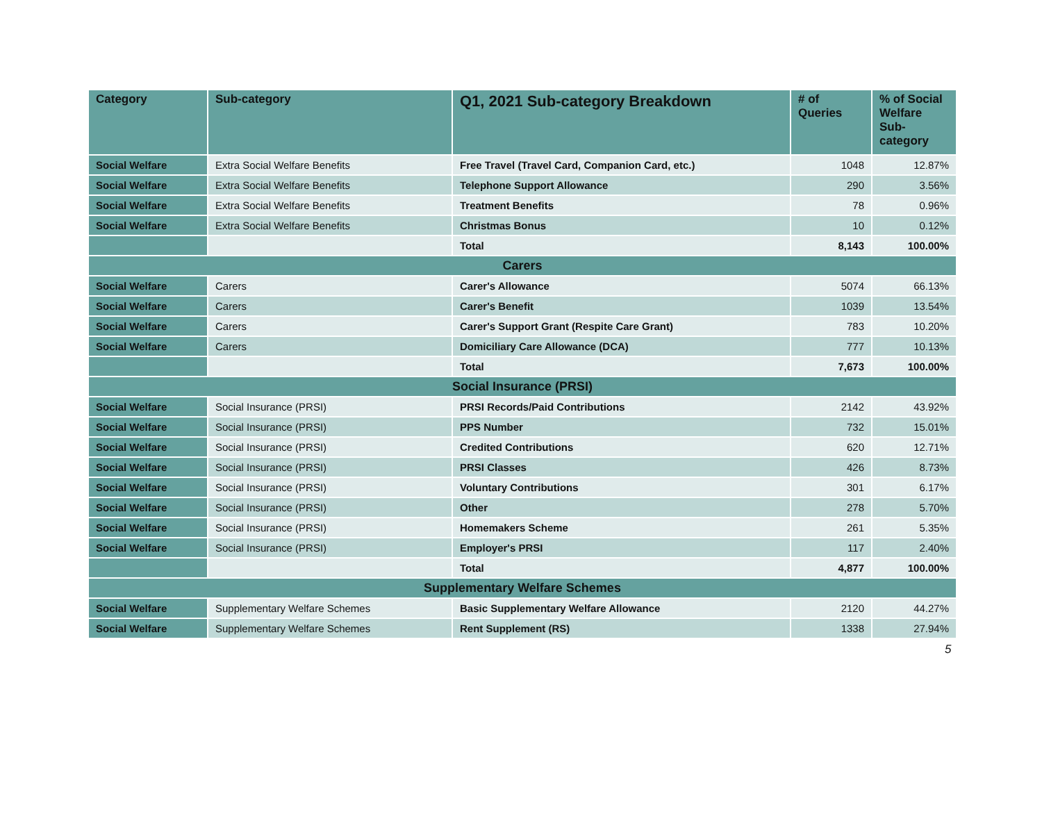| Category | Sub-category | Q1, 2021 Sub-category Breakdown | # of Queries | % of Social Welfare Sub-category |
| --- | --- | --- | --- | --- |
| Social Welfare | Extra Social Welfare Benefits | Free Travel (Travel Card, Companion Card, etc.) | 1048 | 12.87% |
| Social Welfare | Extra Social Welfare Benefits | Telephone Support Allowance | 290 | 3.56% |
| Social Welfare | Extra Social Welfare Benefits | Treatment Benefits | 78 | 0.96% |
| Social Welfare | Extra Social Welfare Benefits | Christmas Bonus | 10 | 0.12% |
| | | Total | 8,143 | 100.00% |
| Carers | | | | |
| Social Welfare | Carers | Carer's Allowance | 5074 | 66.13% |
| Social Welfare | Carers | Carer's Benefit | 1039 | 13.54% |
| Social Welfare | Carers | Carer's Support Grant (Respite Care Grant) | 783 | 10.20% |
| Social Welfare | Carers | Domiciliary Care Allowance (DCA) | 777 | 10.13% |
| | | Total | 7,673 | 100.00% |
| Social Insurance (PRSI) | | | | |
| Social Welfare | Social Insurance (PRSI) | PRSI Records/Paid Contributions | 2142 | 43.92% |
| Social Welfare | Social Insurance (PRSI) | PPS Number | 732 | 15.01% |
| Social Welfare | Social Insurance (PRSI) | Credited Contributions | 620 | 12.71% |
| Social Welfare | Social Insurance (PRSI) | PRSI Classes | 426 | 8.73% |
| Social Welfare | Social Insurance (PRSI) | Voluntary Contributions | 301 | 6.17% |
| Social Welfare | Social Insurance (PRSI) | Other | 278 | 5.70% |
| Social Welfare | Social Insurance (PRSI) | Homemakers Scheme | 261 | 5.35% |
| Social Welfare | Social Insurance (PRSI) | Employer's PRSI | 117 | 2.40% |
| | | Total | 4,877 | 100.00% |
| Supplementary Welfare Schemes | | | | |
| Social Welfare | Supplementary Welfare Schemes | Basic Supplementary Welfare Allowance | 2120 | 44.27% |
| Social Welfare | Supplementary Welfare Schemes | Rent Supplement (RS) | 1338 | 27.94% |
5